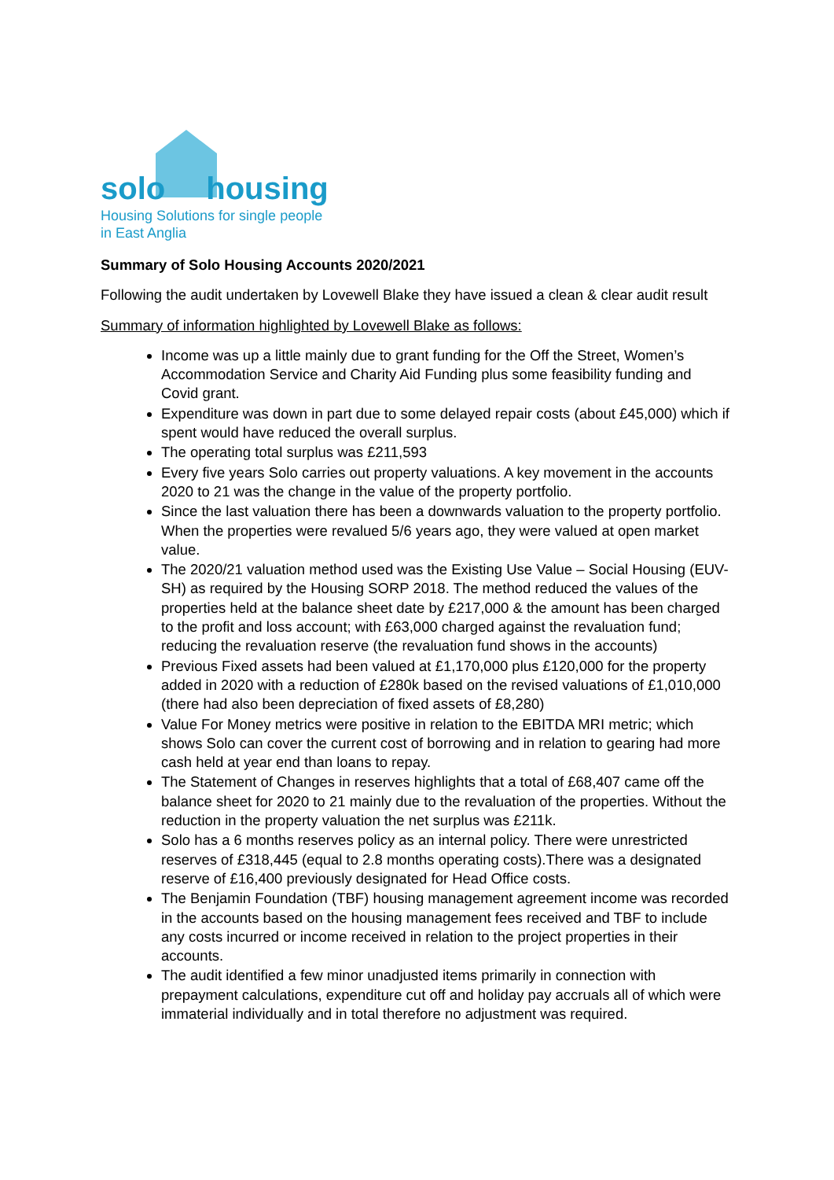solo housing
Housing Solutions for single people
in East Anglia
Summary of Solo Housing Accounts 2020/2021
Following the audit undertaken by Lovewell Blake they have issued a clean & clear audit result
Summary of information highlighted by Lovewell Blake as follows:
Income was up a little mainly due to grant funding for the Off the Street, Women’s Accommodation Service and Charity Aid Funding plus some feasibility funding and Covid grant.
Expenditure was down in part due to some delayed repair costs (about £45,000) which if spent would have reduced the overall surplus.
The operating total surplus was £211,593
Every five years Solo carries out property valuations. A key movement in the accounts 2020 to 21 was the change in the value of the property portfolio.
Since the last valuation there has been a downwards valuation to the property portfolio. When the properties were revalued 5/6 years ago, they were valued at open market value.
The 2020/21 valuation method used was the Existing Use Value – Social Housing (EUV-SH) as required by the Housing SORP 2018. The method reduced the values of the properties held at the balance sheet date by £217,000 & the amount has been charged to the profit and loss account; with £63,000 charged against the revaluation fund; reducing the revaluation reserve (the revaluation fund shows in the accounts)
Previous Fixed assets had been valued at £1,170,000 plus £120,000 for the property added in 2020 with a reduction of £280k based on the revised valuations of £1,010,000 (there had also been depreciation of fixed assets of £8,280)
Value For Money metrics were positive in relation to the EBITDA MRI metric; which shows Solo can cover the current cost of borrowing and in relation to gearing had more cash held at year end than loans to repay.
The Statement of Changes in reserves highlights that a total of £68,407 came off the balance sheet for 2020 to 21 mainly due to the revaluation of the properties. Without the reduction in the property valuation the net surplus was £211k.
Solo has a 6 months reserves policy as an internal policy. There were unrestricted reserves of £318,445 (equal to 2.8 months operating costs).There was a designated reserve of £16,400 previously designated for Head Office costs.
The Benjamin Foundation (TBF) housing management agreement income was recorded in the accounts based on the housing management fees received and TBF to include any costs incurred or income received in relation to the project properties in their accounts.
The audit identified a few minor unadjusted items primarily in connection with prepayment calculations, expenditure cut off and holiday pay accruals all of which were immaterial individually and in total therefore no adjustment was required.